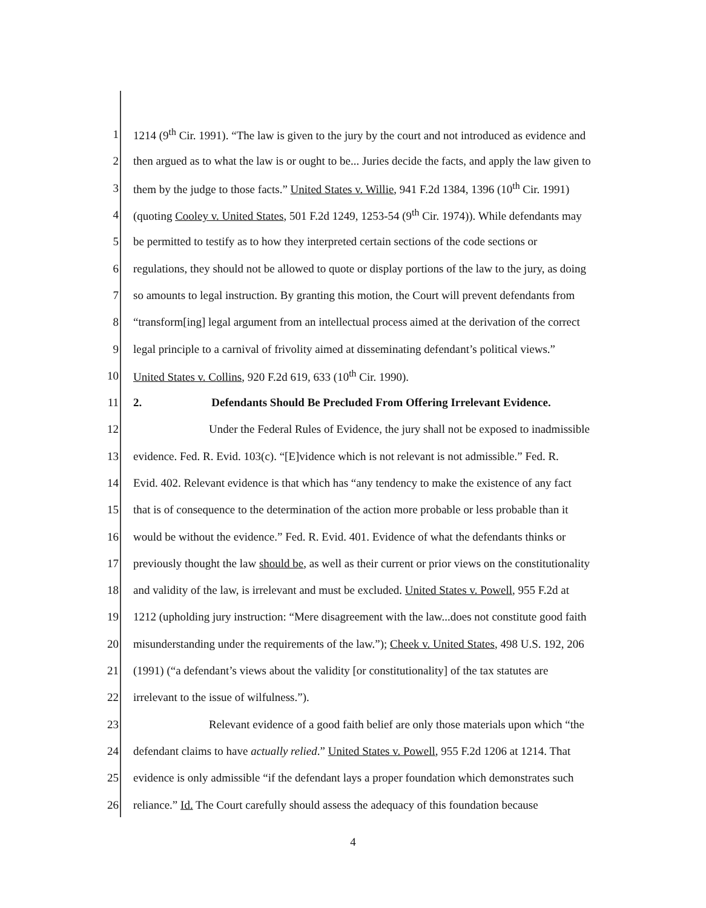1 1214 (9<sup>th</sup> Cir. 1991). “The law is given to the jury by the court and not introduced as evidence and
2 then argued as to what the law is or ought to be... Juries decide the facts, and apply the law given to
3 them by the judge to those facts.” United States v. Willie, 941 F.2d 1384, 1396 (10<sup>th</sup> Cir. 1991)
4 (quoting Cooley v. United States, 501 F.2d 1249, 1253-54 (9<sup>th</sup> Cir. 1974)). While defendants may
5 be permitted to testify as to how they interpreted certain sections of the code sections or
6 regulations, they should not be allowed to quote or display portions of the law to the jury, as doing
7 so amounts to legal instruction. By granting this motion, the Court will prevent defendants from
8 “transform[ing] legal argument from an intellectual process aimed at the derivation of the correct
9 legal principle to a carnival of frivolity aimed at disseminating defendant’s political views.”
10 United States v. Collins, 920 F.2d 619, 633 (10<sup>th</sup> Cir. 1990).
11 2. Defendants Should Be Precluded From Offering Irrelevant Evidence.
12 Under the Federal Rules of Evidence, the jury shall not be exposed to inadmissible
13 evidence. Fed. R. Evid. 103(c). “[E]vidence which is not relevant is not admissible.” Fed. R.
14 Evid. 402. Relevant evidence is that which has “any tendency to make the existence of any fact
15 that is of consequence to the determination of the action more probable or less probable than it
16 would be without the evidence.” Fed. R. Evid. 401. Evidence of what the defendants thinks or
17 previously thought the law should be, as well as their current or prior views on the constitutionality
18 and validity of the law, is irrelevant and must be excluded. United States v. Powell, 955 F.2d at
19 1212 (upholding jury instruction: “Mere disagreement with the law...does not constitute good faith
20 misunderstanding under the requirements of the law.”); Cheek v. United States, 498 U.S. 192, 206
21 (1991) (“a defendant’s views about the validity [or constitutionality] of the tax statutes are
22 irrelevant to the issue of wilfulness.”).
23 Relevant evidence of a good faith belief are only those materials upon which “the
24 defendant claims to have actually relied.” United States v. Powell, 955 F.2d 1206 at 1214. That
25 evidence is only admissible “if the defendant lays a proper foundation which demonstrates such
26 reliance.” Id. The Court carefully should assess the adequacy of this foundation because
4